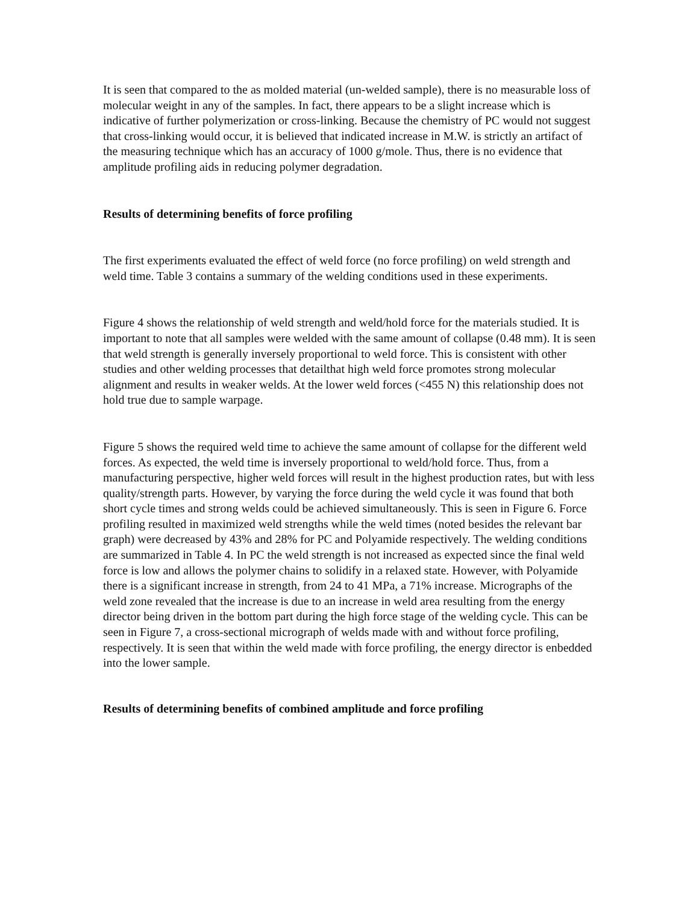It is seen that compared to the as molded material (un-welded sample), there is no measurable loss of molecular weight in any of the samples. In fact, there appears to be a slight increase which is indicative of further polymerization or cross-linking. Because the chemistry of PC would not suggest that cross-linking would occur, it is believed that indicated increase in M.W. is strictly an artifact of the measuring technique which has an accuracy of 1000 g/mole. Thus, there is no evidence that amplitude profiling aids in reducing polymer degradation.
Results of determining benefits of force profiling
The first experiments evaluated the effect of weld force (no force profiling) on weld strength and weld time. Table 3 contains a summary of the welding conditions used in these experiments.
Figure 4 shows the relationship of weld strength and weld/hold force for the materials studied. It is important to note that all samples were welded with the same amount of collapse (0.48 mm). It is seen that weld strength is generally inversely proportional to weld force. This is consistent with other studies and other welding processes that detailthat high weld force promotes strong molecular alignment and results in weaker welds. At the lower weld forces (<455 N) this relationship does not hold true due to sample warpage.
Figure 5 shows the required weld time to achieve the same amount of collapse for the different weld forces. As expected, the weld time is inversely proportional to weld/hold force. Thus, from a manufacturing perspective, higher weld forces will result in the highest production rates, but with less quality/strength parts. However, by varying the force during the weld cycle it was found that both short cycle times and strong welds could be achieved simultaneously. This is seen in Figure 6. Force profiling resulted in maximized weld strengths while the weld times (noted besides the relevant bar graph) were decreased by 43% and 28% for PC and Polyamide respectively. The welding conditions are summarized in Table 4. In PC the weld strength is not increased as expected since the final weld force is low and allows the polymer chains to solidify in a relaxed state. However, with Polyamide there is a significant increase in strength, from 24 to 41 MPa, a 71% increase. Micrographs of the weld zone revealed that the increase is due to an increase in weld area resulting from the energy director being driven in the bottom part during the high force stage of the welding cycle. This can be seen in Figure 7, a cross-sectional micrograph of welds made with and without force profiling, respectively. It is seen that within the weld made with force profiling, the energy director is enbedded into the lower sample.
Results of determining benefits of combined amplitude and force profiling